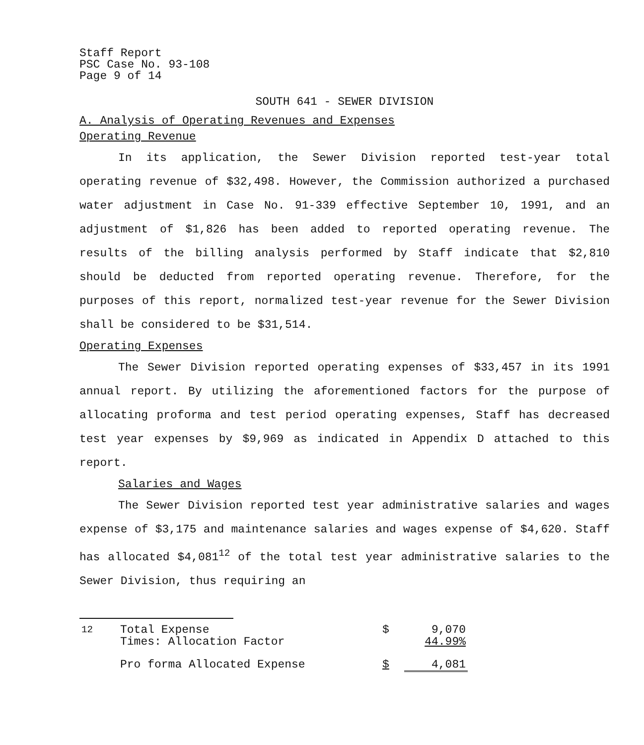Staff Report
PSC Case No. 93-108
Page 9 of 14
SOUTH 641 - SEWER DIVISION
A. Analysis of Operating Revenues and Expenses
Operating Revenue
In its application, the Sewer Division reported test-year total operating revenue of $32,498. However, the Commission authorized a purchased water adjustment in Case No. 91-339 effective September 10, 1991, and an adjustment of $1,826 has been added to reported operating revenue. The results of the billing analysis performed by Staff indicate that $2,810 should be deducted from reported operating revenue. Therefore, for the purposes of this report, normalized test-year revenue for the Sewer Division shall be considered to be $31,514.
Operating Expenses
The Sewer Division reported operating expenses of $33,457 in its 1991 annual report. By utilizing the aforementioned factors for the purpose of allocating proforma and test period operating expenses, Staff has decreased test year expenses by $9,969 as indicated in Appendix D attached to this report.
Salaries and Wages
The Sewer Division reported test year administrative salaries and wages expense of $3,175 and maintenance salaries and wages expense of $4,620. Staff has allocated $4,081<sup>12</sup> of the total test year administrative salaries to the Sewer Division, thus requiring an
| <sup>12</sup> | Total Expense Times: Allocation Factor | $ | 9,070 44.99% |
| | Pro forma Allocated Expense | $ | 4,081 |